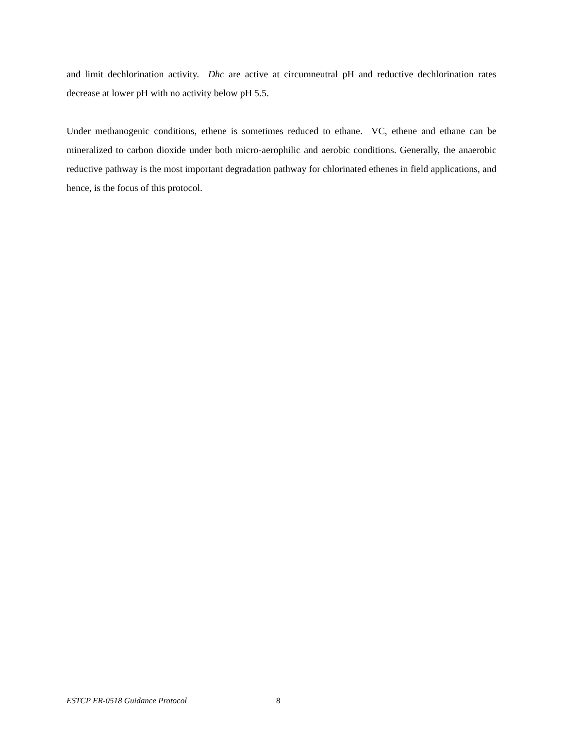and limit dechlorination activity. Dhc are active at circumneutral pH and reductive dechlorination rates decrease at lower pH with no activity below pH 5.5.
Under methanogenic conditions, ethene is sometimes reduced to ethane. VC, ethene and ethane can be mineralized to carbon dioxide under both micro-aerophilic and aerobic conditions. Generally, the anaerobic reductive pathway is the most important degradation pathway for chlorinated ethenes in field applications, and hence, is the focus of this protocol.
ESTCP ER-0518 Guidance Protocol
8